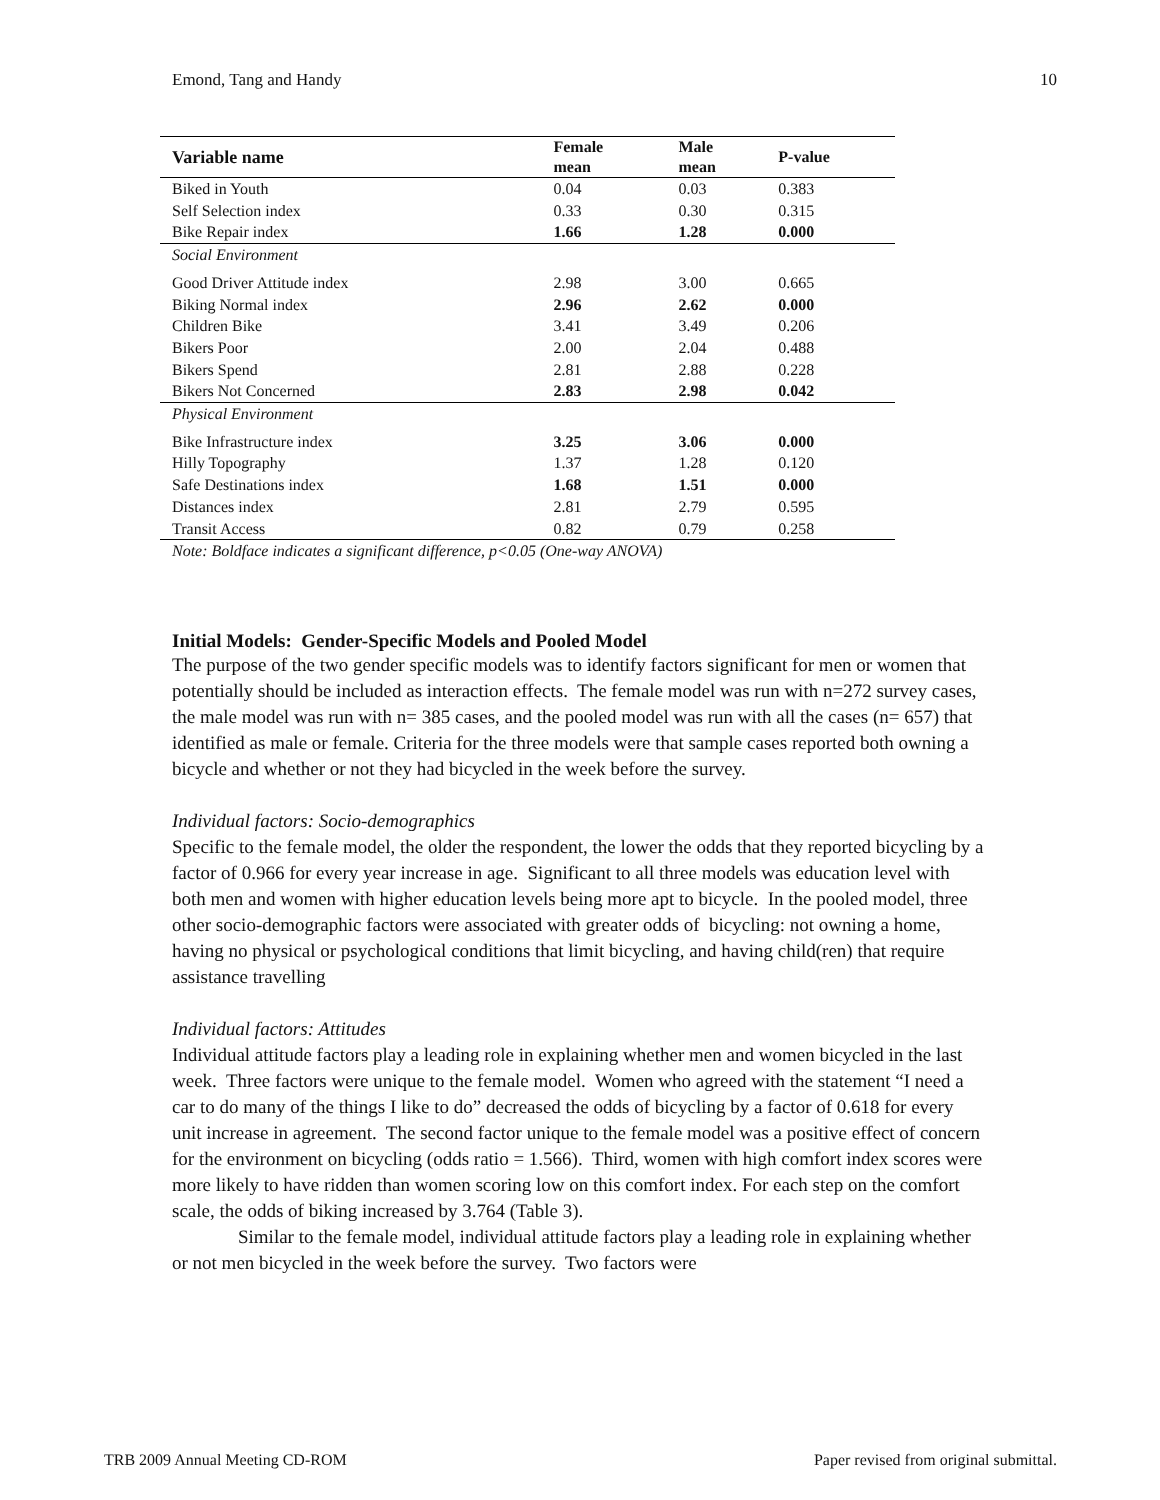Emond, Tang and Handy 10
| Variable name | Female mean | Male mean | P-value |
| --- | --- | --- | --- |
| Biked in Youth | 0.04 | 0.03 | 0.383 |
| Self Selection index | 0.33 | 0.30 | 0.315 |
| Bike Repair index | 1.66 | 1.28 | 0.000 |
| Social Environment | | | |
| Good Driver Attitude index | 2.98 | 3.00 | 0.665 |
| Biking Normal index | 2.96 | 2.62 | 0.000 |
| Children Bike | 3.41 | 3.49 | 0.206 |
| Bikers Poor | 2.00 | 2.04 | 0.488 |
| Bikers Spend | 2.81 | 2.88 | 0.228 |
| Bikers Not Concerned | 2.83 | 2.98 | 0.042 |
| Physical Environment | | | |
| Bike Infrastructure index | 3.25 | 3.06 | 0.000 |
| Hilly Topography | 1.37 | 1.28 | 0.120 |
| Safe Destinations index | 1.68 | 1.51 | 0.000 |
| Distances index | 2.81 | 2.79 | 0.595 |
| Transit Access | 0.82 | 0.79 | 0.258 |
Note: Boldface indicates a significant difference, p<0.05 (One-way ANOVA)
Initial Models: Gender-Specific Models and Pooled Model
The purpose of the two gender specific models was to identify factors significant for men or women that potentially should be included as interaction effects. The female model was run with n=272 survey cases, the male model was run with n= 385 cases, and the pooled model was run with all the cases (n= 657) that identified as male or female. Criteria for the three models were that sample cases reported both owning a bicycle and whether or not they had bicycled in the week before the survey.
Individual factors: Socio-demographics
Specific to the female model, the older the respondent, the lower the odds that they reported bicycling by a factor of 0.966 for every year increase in age. Significant to all three models was education level with both men and women with higher education levels being more apt to bicycle. In the pooled model, three other socio-demographic factors were associated with greater odds of bicycling: not owning a home, having no physical or psychological conditions that limit bicycling, and having child(ren) that require assistance travelling
Individual factors: Attitudes
Individual attitude factors play a leading role in explaining whether men and women bicycled in the last week. Three factors were unique to the female model. Women who agreed with the statement “I need a car to do many of the things I like to do” decreased the odds of bicycling by a factor of 0.618 for every unit increase in agreement. The second factor unique to the female model was a positive effect of concern for the environment on bicycling (odds ratio = 1.566). Third, women with high comfort index scores were more likely to have ridden than women scoring low on this comfort index. For each step on the comfort scale, the odds of biking increased by 3.764 (Table 3).
Similar to the female model, individual attitude factors play a leading role in explaining whether or not men bicycled in the week before the survey. Two factors were
TRB 2009 Annual Meeting CD-ROM Paper revised from original submittal.